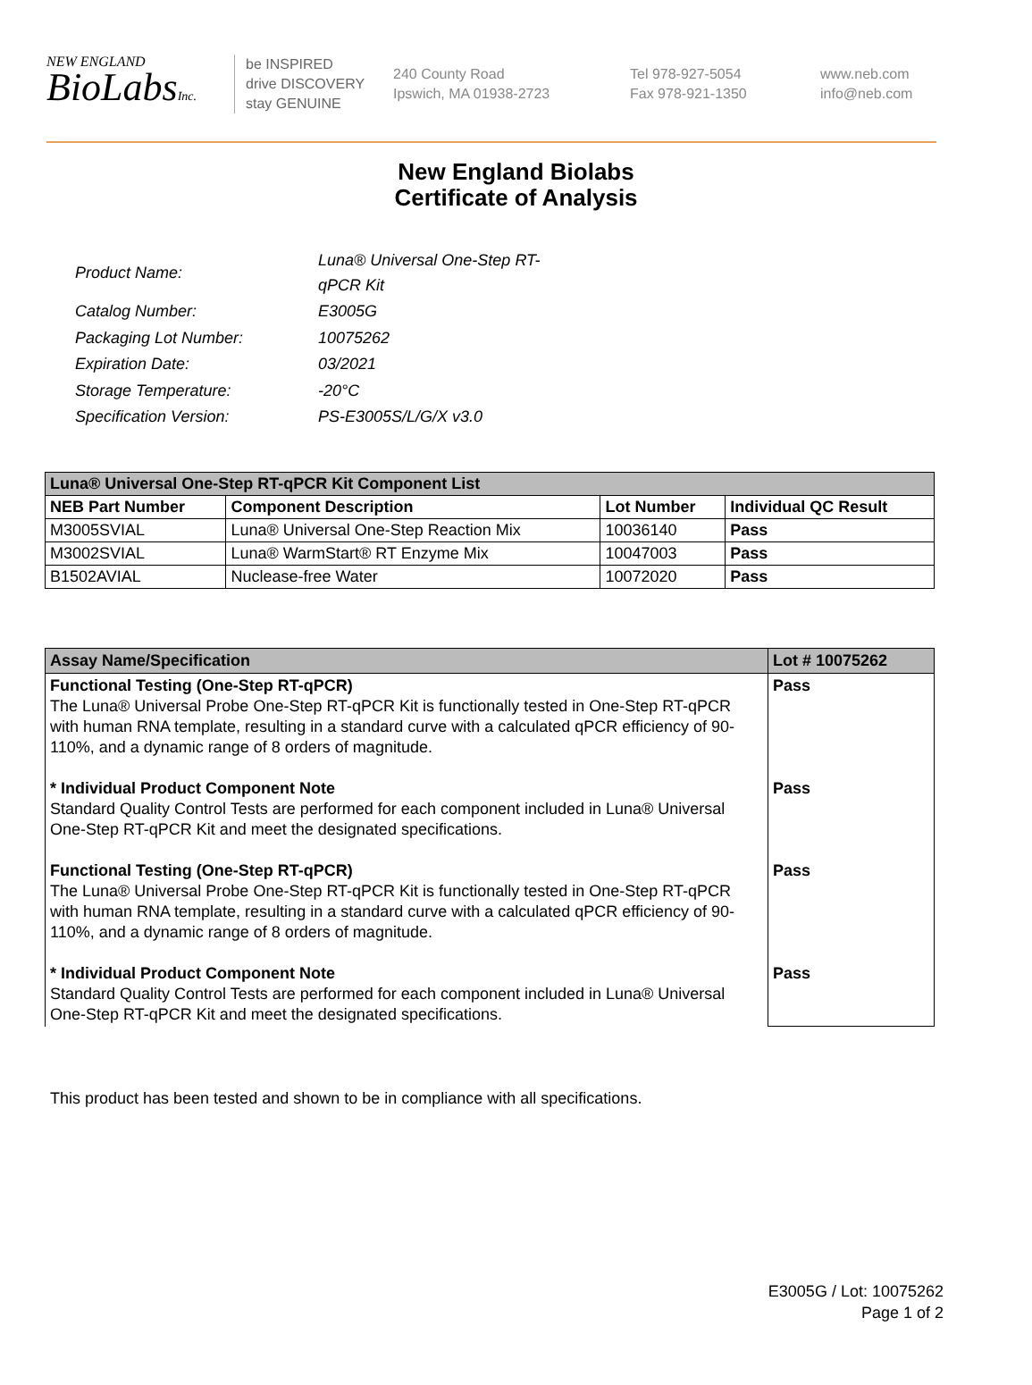NEW ENGLAND
BioLabsInc.
be INSPIRED
drive DISCOVERY
stay GENUINE
240 County Road
Ipswich, MA 01938-2723
Tel 978-927-5054
Fax 978-921-1350
www.neb.com
info@neb.com
New England Biolabs
Certificate of Analysis
| Product Name: | Luna® Universal One-Step RT-qPCR Kit |
| Catalog Number: | E3005G |
| Packaging Lot Number: | 10075262 |
| Expiration Date: | 03/2021 |
| Storage Temperature: | -20°C |
| Specification Version: | PS-E3005S/L/G/X v3.0 |
| Luna® Universal One-Step RT-qPCR Kit Component List | | | |
| --- | --- | --- | --- |
| NEB Part Number | Component Description | Lot Number | Individual QC Result |
| M3005SVIAL | Luna® Universal One-Step Reaction Mix | 10036140 | Pass |
| M3002SVIAL | Luna® WarmStart® RT Enzyme Mix | 10047003 | Pass |
| B1502AVIAL | Nuclease-free Water | 10072020 | Pass |
| Assay Name/Specification | Lot # 10075262 |
| --- | --- |
| Functional Testing (One-Step RT-qPCR) The Luna® Universal Probe One-Step RT-qPCR Kit is functionally tested in One-Step RT-qPCR with human RNA template, resulting in a standard curve with a calculated qPCR efficiency of 90-110%, and a dynamic range of 8 orders of magnitude. * Individual Product Component Note Standard Quality Control Tests are performed for each component included in Luna® Universal One-Step RT-qPCR Kit and meet the designated specifications. Functional Testing (One-Step RT-qPCR) The Luna® Universal Probe One-Step RT-qPCR Kit is functionally tested in One-Step RT-qPCR with human RNA template, resulting in a standard curve with a calculated qPCR efficiency of 90-110%, and a dynamic range of 8 orders of magnitude. * Individual Product Component Note Standard Quality Control Tests are performed for each component included in Luna® Universal One-Step RT-qPCR Kit and meet the designated specifications. | Pass Pass Pass Pass |
This product has been tested and shown to be in compliance with all specifications.
E3005G / Lot: 10075262
Page 1 of 2